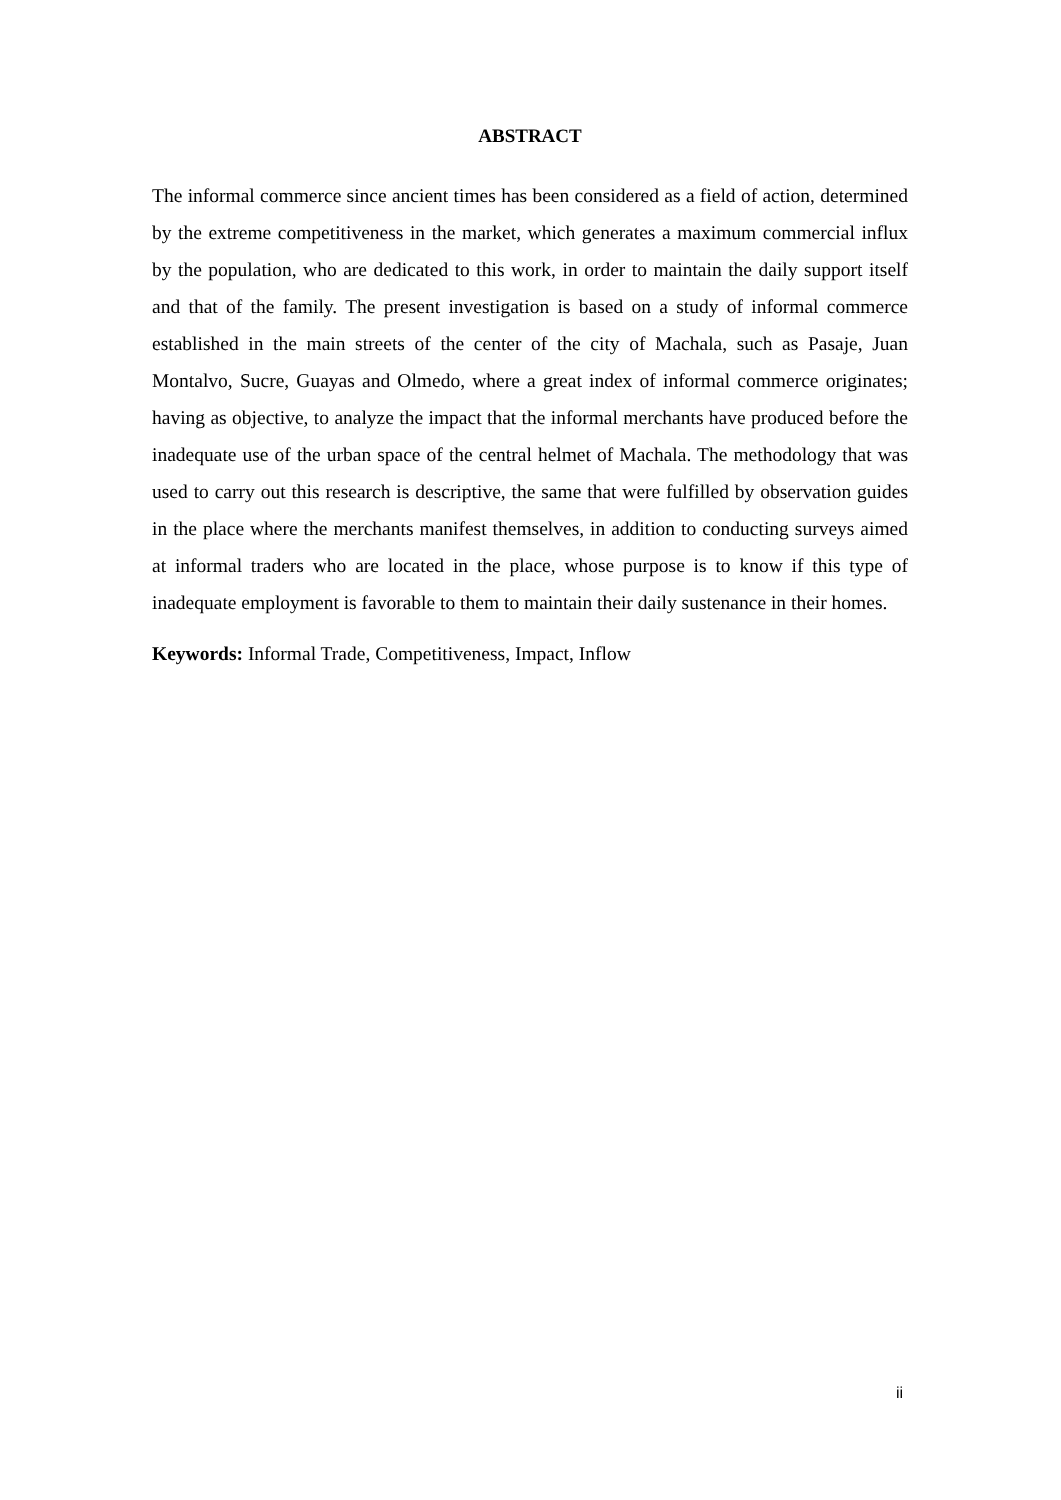ABSTRACT
The informal commerce since ancient times has been considered as a field of action, determined by the extreme competitiveness in the market, which generates a maximum commercial influx by the population, who are dedicated to this work, in order to maintain the daily support itself and that of the family. The present investigation is based on a study of informal commerce established in the main streets of the center of the city of Machala, such as Pasaje, Juan Montalvo, Sucre, Guayas and Olmedo, where a great index of informal commerce originates; having as objective, to analyze the impact that the informal merchants have produced before the inadequate use of the urban space of the central helmet of Machala. The methodology that was used to carry out this research is descriptive, the same that were fulfilled by observation guides in the place where the merchants manifest themselves, in addition to conducting surveys aimed at informal traders who are located in the place, whose purpose is to know if this type of inadequate employment is favorable to them to maintain their daily sustenance in their homes.
Keywords: Informal Trade, Competitiveness, Impact, Inflow
ii